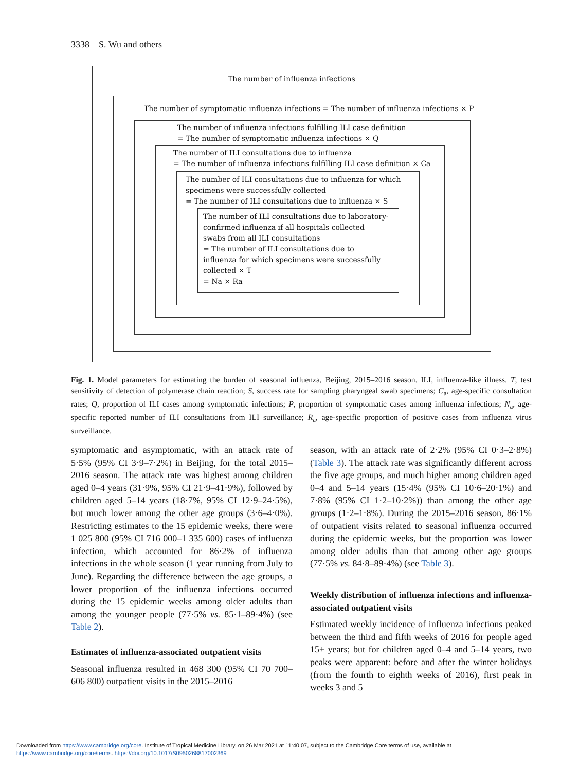3338 S. Wu and others
The number of influenza infections
The number of symptomatic influenza infections = The number of influenza infections × P
The number of influenza infections fulfilling ILI case definition
= The number of symptomatic influenza infections × Q
The number of ILI consultations due to influenza
= The number of influenza infections fulfilling ILI case definition × Ca
The number of ILI consultations due to influenza for which
specimens were successfully collected
= The number of ILI consultations due to influenza × S
The number of ILI consultations due to laboratory-
confirmed influenza if all hospitals collected
swabs from all ILI consultations
= The number of ILI consultations due to
influenza for which specimens were successfully
collected × T
= Na × Ra
Fig. 1. Model parameters for estimating the burden of seasonal influenza, Beijing, 2015–2016 season. ILI, influenza-like illness. T, test sensitivity of detection of polymerase chain reaction; S, success rate for sampling pharyngeal swab specimens; C<sub>a</sub>, age-specific consultation rates; Q, proportion of ILI cases among symptomatic infections; P, proportion of symptomatic cases among influenza infections; N<sub>a</sub>, age-specific reported number of ILI consultations from ILI surveillance; R<sub>a</sub>, age-specific proportion of positive cases from influenza virus surveillance.
symptomatic and asymptomatic, with an attack rate of 5·5% (95% CI 3·9–7·2%) in Beijing, for the total 2015–2016 season. The attack rate was highest among children aged 0–4 years (31·9%, 95% CI 21·9–41·9%), followed by children aged 5–14 years (18·7%, 95% CI 12·9–24·5%), but much lower among the other age groups (3·6–4·0%). Restricting estimates to the 15 epidemic weeks, there were 1 025 800 (95% CI 716 000–1 335 600) cases of influenza infection, which accounted for 86·2% of influenza infections in the whole season (1 year running from July to June). Regarding the difference between the age groups, a lower proportion of the influenza infections occurred during the 15 epidemic weeks among older adults than among the younger people (77·5% vs. 85·1–89·4%) (see Table 2).
Estimates of influenza-associated outpatient visits
Seasonal influenza resulted in 468 300 (95% CI 70 700–606 800) outpatient visits in the 2015–2016
season, with an attack rate of 2·2% (95% CI 0·3–2·8%) (Table 3). The attack rate was significantly different across the five age groups, and much higher among children aged 0–4 and 5–14 years (15·4% (95% CI 10·6–20·1%) and 7·8% (95% CI 1·2–10·2%)) than among the other age groups (1·2–1·8%). During the 2015–2016 season, 86·1% of outpatient visits related to seasonal influenza occurred during the epidemic weeks, but the proportion was lower among older adults than that among other age groups (77·5% vs. 84·8–89·4%) (see Table 3).
Weekly distribution of influenza infections and influenza-associated outpatient visits
Estimated weekly incidence of influenza infections peaked between the third and fifth weeks of 2016 for people aged 15+ years; but for children aged 0–4 and 5–14 years, two peaks were apparent: before and after the winter holidays (from the fourth to eighth weeks of 2016), first peak in weeks 3 and 5
Downloaded from https://www.cambridge.org/core. Institute of Tropical Medicine Library, on 26 Mar 2021 at 11:40:07, subject to the Cambridge Core terms of use, available at
https://www.cambridge.org/core/terms. https://doi.org/10.1017/S0950268817002369